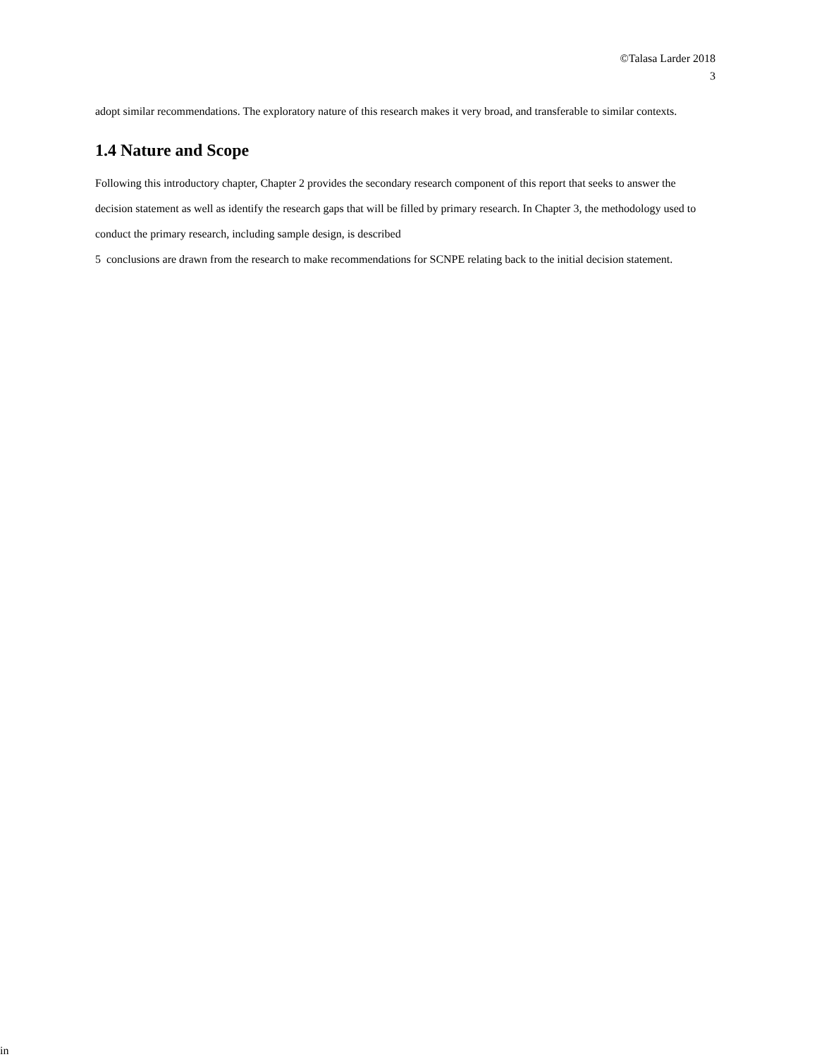©Talasa Larder 2018
3
adopt similar recommendations. The exploratory nature of this research makes it very broad, and transferable to similar contexts.
1.4 Nature and Scope
Following this introductory chapter, Chapter 2 provides the secondary research component of this report that seeks to answer the decision statement as well as identify the research gaps that will be filled by primary research. In Chapter 3, the methodology used to conduct the primary research, including sample design, is described
5 conclusions are drawn from the research to make recommendations for SCNPE relating back to the initial decision statement.
in